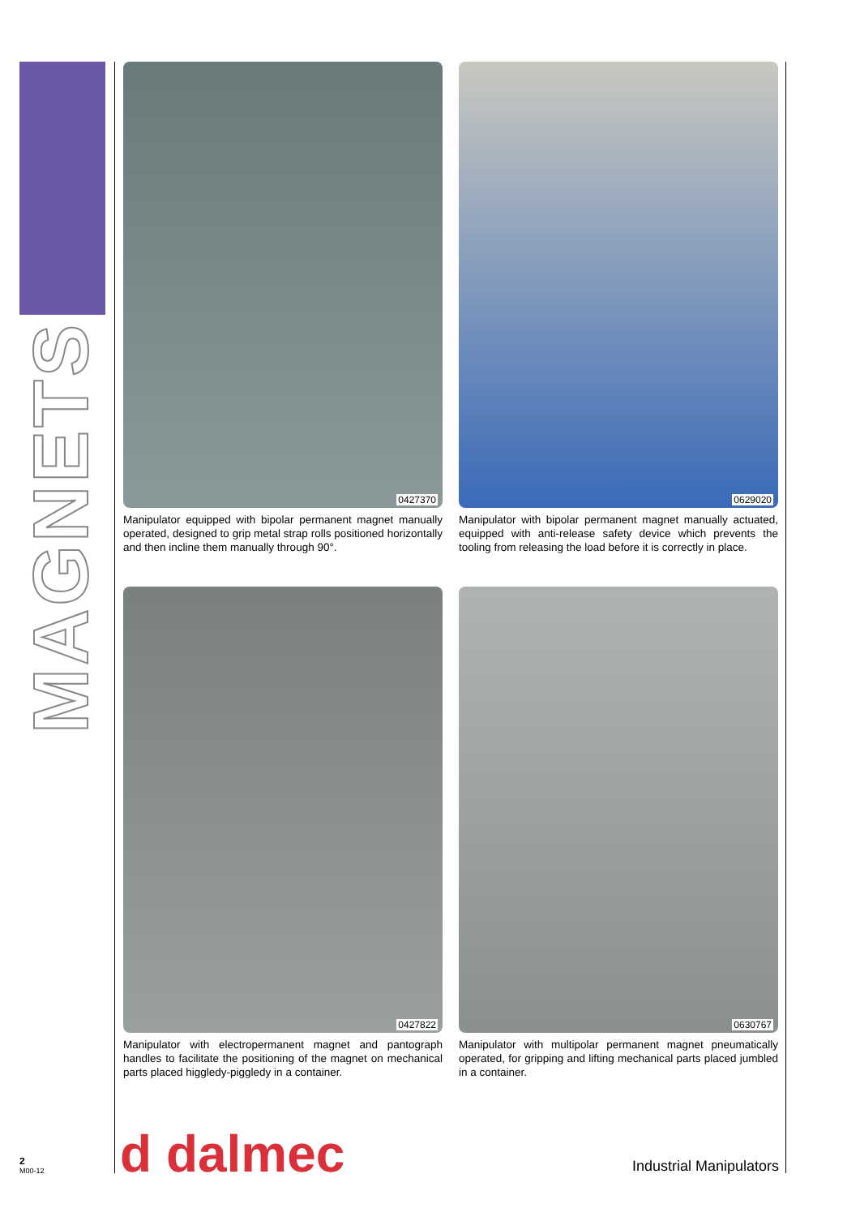MAGNETS
0427370
Manipulator equipped with bipolar permanent magnet manually operated, designed to grip metal strap rolls positioned horizontally and then incline them manually through 90°.
0629020
Manipulator with bipolar permanent magnet manually actuated, equipped with anti-release safety device which prevents the tooling from releasing the load before it is correctly in place.
0427822
Manipulator with electropermanent magnet and pantograph handles to facilitate the positioning of the magnet on mechanical parts placed higgledy-piggledy in a container.
0630767
Manipulator with multipolar permanent magnet pneumatically operated, for gripping and lifting mechanical parts placed jumbled in a container.
2
M00-12
d dalmec Industrial Manipulators